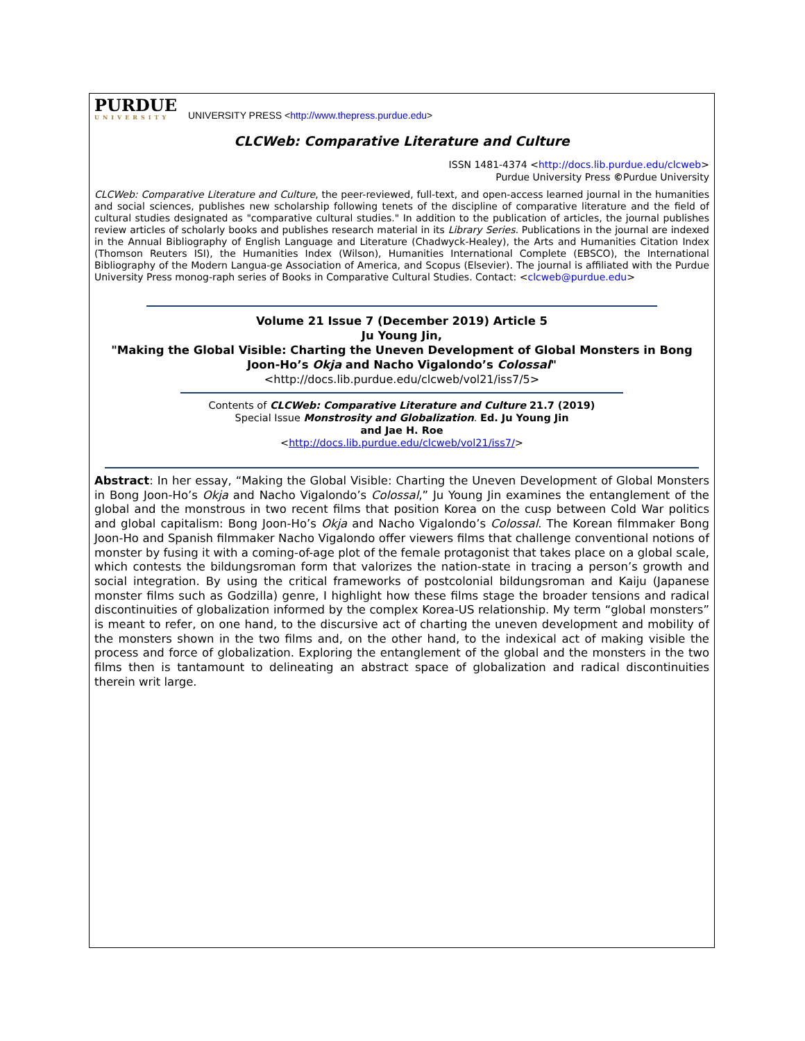PURDUE
UNIVERSITY
UNIVERSITY PRESS <http://www.thepress.purdue.edu>
CLCWeb: Comparative Literature and Culture
ISSN 1481-4374 <http://docs.lib.purdue.edu/clcweb>
Purdue University Press ©Purdue University
CLCWeb: Comparative Literature and Culture, the peer-reviewed, full-text, and open-access learned journal in the humanities and social sciences, publishes new scholarship following tenets of the discipline of comparative literature and the field of cultural studies designated as "comparative cultural studies." In addition to the publication of articles, the journal publishes review articles of scholarly books and publishes research material in its Library Series. Publications in the journal are indexed in the Annual Bibliography of English Language and Literature (Chadwyck-Healey), the Arts and Humanities Citation Index (Thomson Reuters ISI), the Humanities Index (Wilson), Humanities International Complete (EBSCO), the International Bibliography of the Modern Langua-ge Association of America, and Scopus (Elsevier). The journal is affiliated with the Purdue University Press monog-raph series of Books in Comparative Cultural Studies. Contact: <clcweb@purdue.edu>
Volume 21 Issue 7 (December 2019) Article 5
Ju Young Jin,
"Making the Global Visible: Charting the Uneven Development of Global Monsters in Bong Joon-Ho’s Okja and Nacho Vigalondo’s Colossal"
<http://docs.lib.purdue.edu/clcweb/vol21/iss7/5>
Contents of CLCWeb: Comparative Literature and Culture 21.7 (2019)
Special Issue Monstrosity and Globalization. Ed. Ju Young Jin
and Jae H. Roe
<http://docs.lib.purdue.edu/clcweb/vol21/iss7/>
Abstract: In her essay, “Making the Global Visible: Charting the Uneven Development of Global Monsters in Bong Joon-Ho’s Okja and Nacho Vigalondo’s Colossal,” Ju Young Jin examines the entanglement of the global and the monstrous in two recent films that position Korea on the cusp between Cold War politics and global capitalism: Bong Joon-Ho’s Okja and Nacho Vigalondo’s Colossal. The Korean filmmaker Bong Joon-Ho and Spanish filmmaker Nacho Vigalondo offer viewers films that challenge conventional notions of monster by fusing it with a coming-of-age plot of the female protagonist that takes place on a global scale, which contests the bildungsroman form that valorizes the nation-state in tracing a person’s growth and social integration. By using the critical frameworks of postcolonial bildungsroman and Kaiju (Japanese monster films such as Godzilla) genre, I highlight how these films stage the broader tensions and radical discontinuities of globalization informed by the complex Korea-US relationship. My term “global monsters” is meant to refer, on one hand, to the discursive act of charting the uneven development and mobility of the monsters shown in the two films and, on the other hand, to the indexical act of making visible the process and force of globalization. Exploring the entanglement of the global and the monsters in the two films then is tantamount to delineating an abstract space of globalization and radical discontinuities therein writ large.